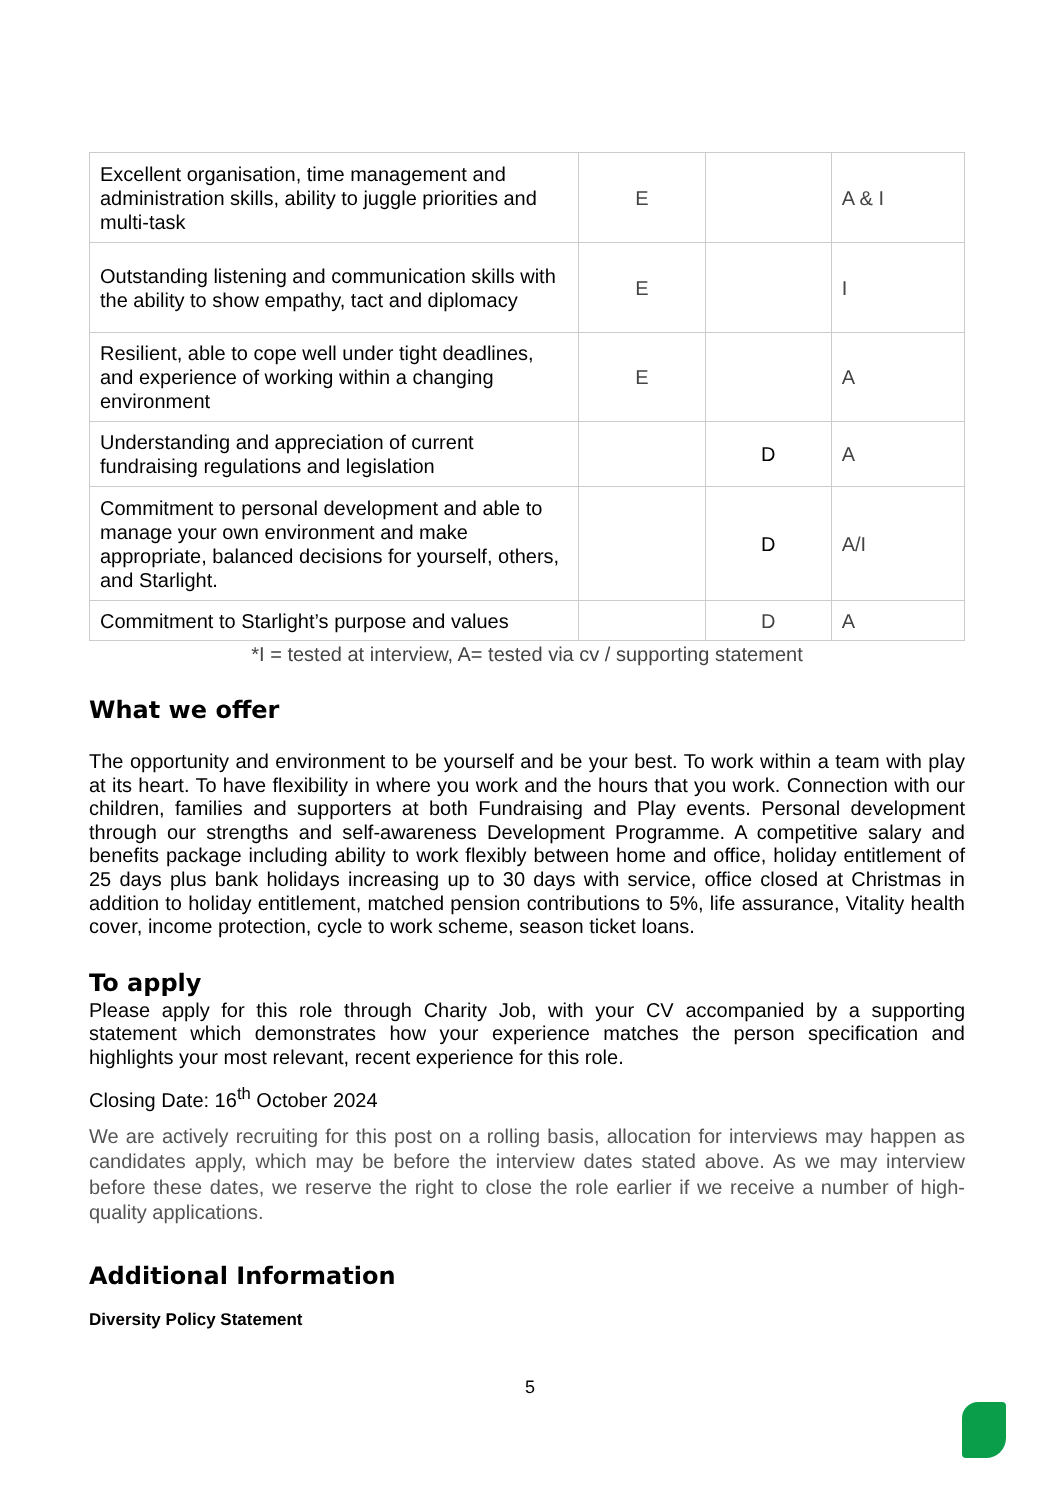| Excellent organisation, time management and administration skills, ability to juggle priorities and multi-task | E | | A & I |
| Outstanding listening and communication skills with the ability to show empathy, tact and diplomacy | E | | I |
| Resilient, able to cope well under tight deadlines, and experience of working within a changing environment | E | | A |
| Understanding and appreciation of current fundraising regulations and legislation | | D | A |
| Commitment to personal development and able to manage your own environment and make appropriate, balanced decisions for yourself, others, and Starlight. | | D | A/I |
| Commitment to Starlight’s purpose and values | | D | A |
*I = tested at interview, A= tested via cv / supporting statement
What we offer
The opportunity and environment to be yourself and be your best. To work within a team with play at its heart. To have flexibility in where you work and the hours that you work. Connection with our children, families and supporters at both Fundraising and Play events. Personal development through our strengths and self-awareness Development Programme. A competitive salary and benefits package including ability to work flexibly between home and office, holiday entitlement of 25 days plus bank holidays increasing up to 30 days with service, office closed at Christmas in addition to holiday entitlement, matched pension contributions to 5%, life assurance, Vitality health cover, income protection, cycle to work scheme, season ticket loans.
To apply
Please apply for this role through Charity Job, with your CV accompanied by a supporting statement which demonstrates how your experience matches the person specification and highlights your most relevant, recent experience for this role.
Closing Date: 16<sup>th</sup> October 2024
We are actively recruiting for this post on a rolling basis, allocation for interviews may happen as candidates apply, which may be before the interview dates stated above. As we may interview before these dates, we reserve the right to close the role earlier if we receive a number of high-quality applications.
Additional Information
Diversity Policy Statement
5